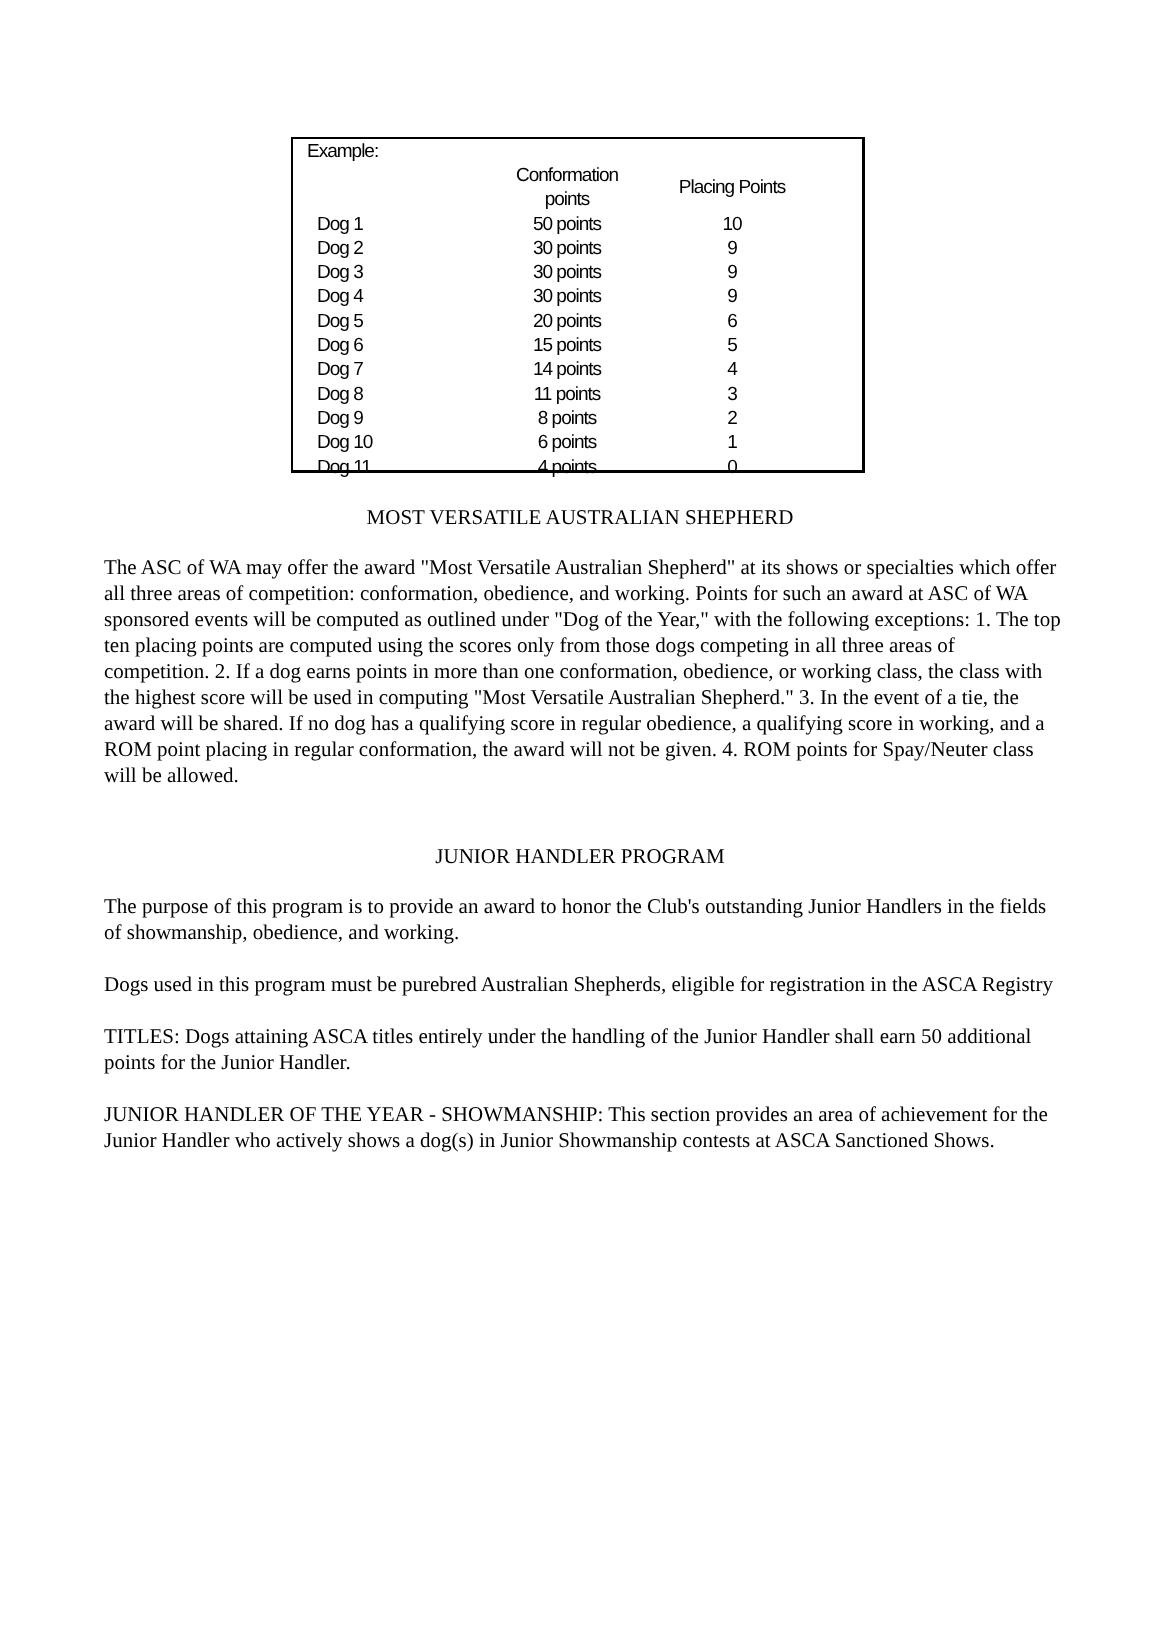Example:
| | Conformation points | Placing Points |
| --- | --- | --- |
| Dog 1 | 50 points | 10 |
| Dog 2 | 30 points | 9 |
| Dog 3 | 30 points | 9 |
| Dog 4 | 30 points | 9 |
| Dog 5 | 20 points | 6 |
| Dog 6 | 15 points | 5 |
| Dog 7 | 14 points | 4 |
| Dog 8 | 11 points | 3 |
| Dog 9 | 8 points | 2 |
| Dog 10 | 6 points | 1 |
| Dog 11 | 4 points | 0 |
MOST VERSATILE AUSTRALIAN SHEPHERD
The ASC of WA may offer the award "Most Versatile Australian Shepherd" at its shows or specialties which offer all three areas of competition: conformation, obedience, and working. Points for such an award at ASC of WA sponsored events will be computed as outlined under "Dog of the Year," with the following exceptions: 1. The top ten placing points are computed using the scores only from those dogs competing in all three areas of competition. 2. If a dog earns points in more than one conformation, obedience, or working class, the class with the highest score will be used in computing "Most Versatile Australian Shepherd." 3. In the event of a tie, the award will be shared. If no dog has a qualifying score in regular obedience, a qualifying score in working, and a ROM point placing in regular conformation, the award will not be given. 4. ROM points for Spay/Neuter class will be allowed.
JUNIOR HANDLER PROGRAM
The purpose of this program is to provide an award to honor the Club's outstanding Junior Handlers in the fields of showmanship, obedience, and working.
Dogs used in this program must be purebred Australian Shepherds, eligible for registration in the ASCA Registry
TITLES: Dogs attaining ASCA titles entirely under the handling of the Junior Handler shall earn 50 additional points for the Junior Handler.
JUNIOR HANDLER OF THE YEAR - SHOWMANSHIP: This section provides an area of achievement for the Junior Handler who actively shows a dog(s) in Junior Showmanship contests at ASCA Sanctioned Shows.